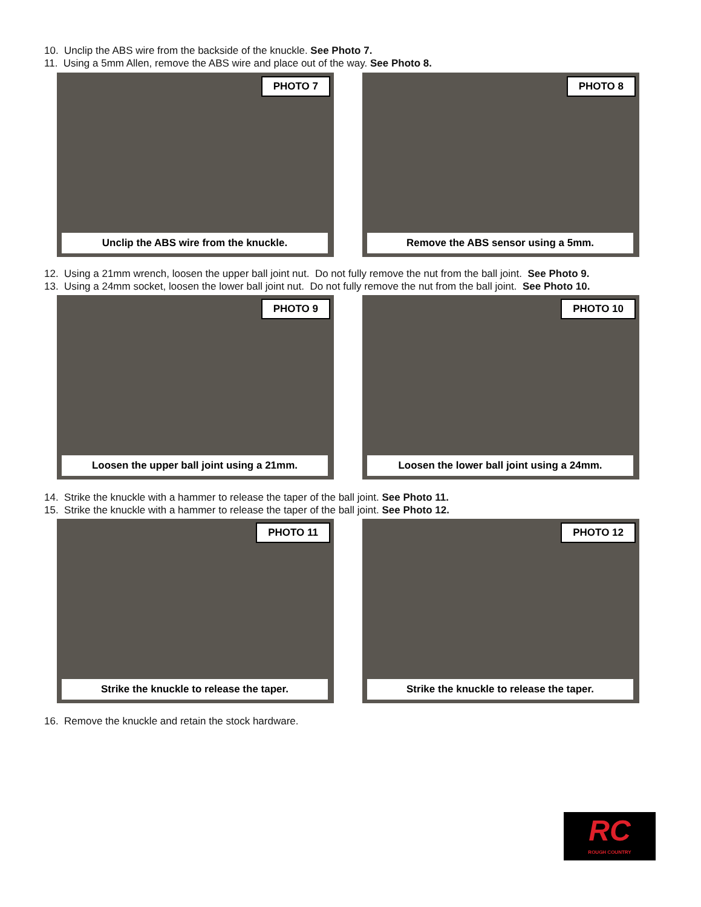10. Unclip the ABS wire from the backside of the knuckle. See Photo 7.
11. Using a 5mm Allen, remove the ABS wire and place out of the way. See Photo 8.
PHOTO 7
Unclip the ABS wire from the knuckle.
PHOTO 8
Remove the ABS sensor using a 5mm.
12. Using a 21mm wrench, loosen the upper ball joint nut. Do not fully remove the nut from the ball joint. See Photo 9.
13. Using a 24mm socket, loosen the lower ball joint nut. Do not fully remove the nut from the ball joint. See Photo 10.
PHOTO 9
Loosen the upper ball joint using a 21mm.
PHOTO 10
Loosen the lower ball joint using a 24mm.
14. Strike the knuckle with a hammer to release the taper of the ball joint. See Photo 11.
15. Strike the knuckle with a hammer to release the taper of the ball joint. See Photo 12.
PHOTO 11
Strike the knuckle to release the taper.
PHOTO 12
Strike the knuckle to release the taper.
16. Remove the knuckle and retain the stock hardware.
RC
ROUGH COUNTRY